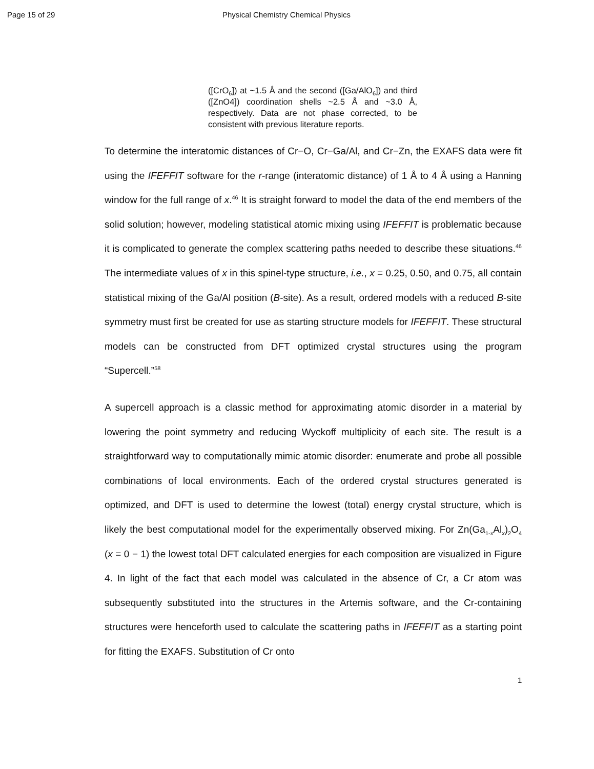Page 15 of 29 Physical Chemistry Chemical Physics
([CrO<sub>6</sub>]) at ~1.5 Å and the second ([Ga/AlO<sub>6</sub>]) and third ([ZnO4]) coordination shells ~2.5 Å and ~3.0 Å, respectively. Data are not phase corrected, to be consistent with previous literature reports.
To determine the interatomic distances of Cr−O, Cr−Ga/Al, and Cr−Zn, the EXAFS data were fit using the IFEFFIT software for the r-range (interatomic distance) of 1 Å to 4 Å using a Hanning window for the full range of x.<sup>46</sup> It is straight forward to model the data of the end members of the solid solution; however, modeling statistical atomic mixing using IFEFFIT is problematic because it is complicated to generate the complex scattering paths needed to describe these situations.<sup>46</sup> The intermediate values of x in this spinel-type structure, i.e., x = 0.25, 0.50, and 0.75, all contain statistical mixing of the Ga/Al position (B-site). As a result, ordered models with a reduced B-site symmetry must first be created for use as starting structure models for IFEFFIT. These structural models can be constructed from DFT optimized crystal structures using the program “Supercell.”<sup>58</sup>
A supercell approach is a classic method for approximating atomic disorder in a material by lowering the point symmetry and reducing Wyckoff multiplicity of each site. The result is a straightforward way to computationally mimic atomic disorder: enumerate and probe all possible combinations of local environments. Each of the ordered crystal structures generated is optimized, and DFT is used to determine the lowest (total) energy crystal structure, which is likely the best computational model for the experimentally observed mixing. For Zn(Ga<sub>1-x</sub>Al<sub>x</sub>)<sub>2</sub>O<sub>4</sub> (x = 0 − 1) the lowest total DFT calculated energies for each composition are visualized in Figure 4. In light of the fact that each model was calculated in the absence of Cr, a Cr atom was subsequently substituted into the structures in the Artemis software, and the Cr-containing structures were henceforth used to calculate the scattering paths in IFEFFIT as a starting point for fitting the EXAFS. Substitution of Cr onto
1